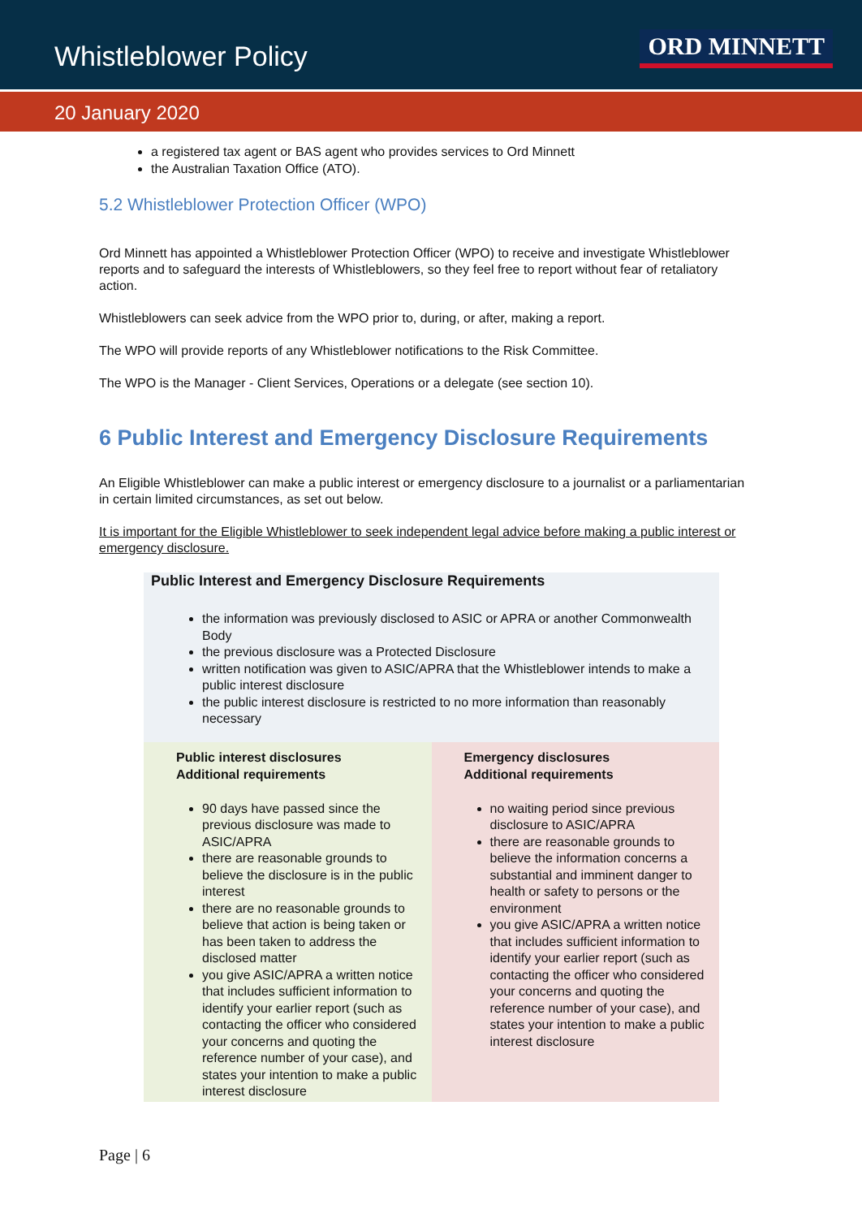Whistleblower Policy
ORD MINNETT
20 January 2020
a registered tax agent or BAS agent who provides services to Ord Minnett
the Australian Taxation Office (ATO).
5.2 Whistleblower Protection Officer (WPO)
Ord Minnett has appointed a Whistleblower Protection Officer (WPO) to receive and investigate Whistleblower reports and to safeguard the interests of Whistleblowers, so they feel free to report without fear of retaliatory action.
Whistleblowers can seek advice from the WPO prior to, during, or after, making a report.
The WPO will provide reports of any Whistleblower notifications to the Risk Committee.
The WPO is the Manager - Client Services, Operations or a delegate (see section 10).
6 Public Interest and Emergency Disclosure Requirements
An Eligible Whistleblower can make a public interest or emergency disclosure to a journalist or a parliamentarian in certain limited circumstances, as set out below.
It is important for the Eligible Whistleblower to seek independent legal advice before making a public interest or emergency disclosure.
| Public Interest and Emergency Disclosure Requirements the information was previously disclosed to ASIC or APRA or another Commonwealth Body the previous disclosure was a Protected Disclosure written notification was given to ASIC/APRA that the Whistleblower intends to make a public interest disclosure the public interest disclosure is restricted to no more information than reasonably necessary | |
| Public interest disclosures Additional requirements 90 days have passed since the previous disclosure was made to ASIC/APRA there are reasonable grounds to believe the disclosure is in the public interest there are no reasonable grounds to believe that action is being taken or has been taken to address the disclosed matter you give ASIC/APRA a written notice that includes sufficient information to identify your earlier report (such as contacting the officer who considered your concerns and quoting the reference number of your case), and states your intention to make a public interest disclosure | Emergency disclosures Additional requirements no waiting period since previous disclosure to ASIC/APRA there are reasonable grounds to believe the information concerns a substantial and imminent danger to health or safety to persons or the environment you give ASIC/APRA a written notice that includes sufficient information to identify your earlier report (such as contacting the officer who considered your concerns and quoting the reference number of your case), and states your intention to make a public interest disclosure |
Page | 6